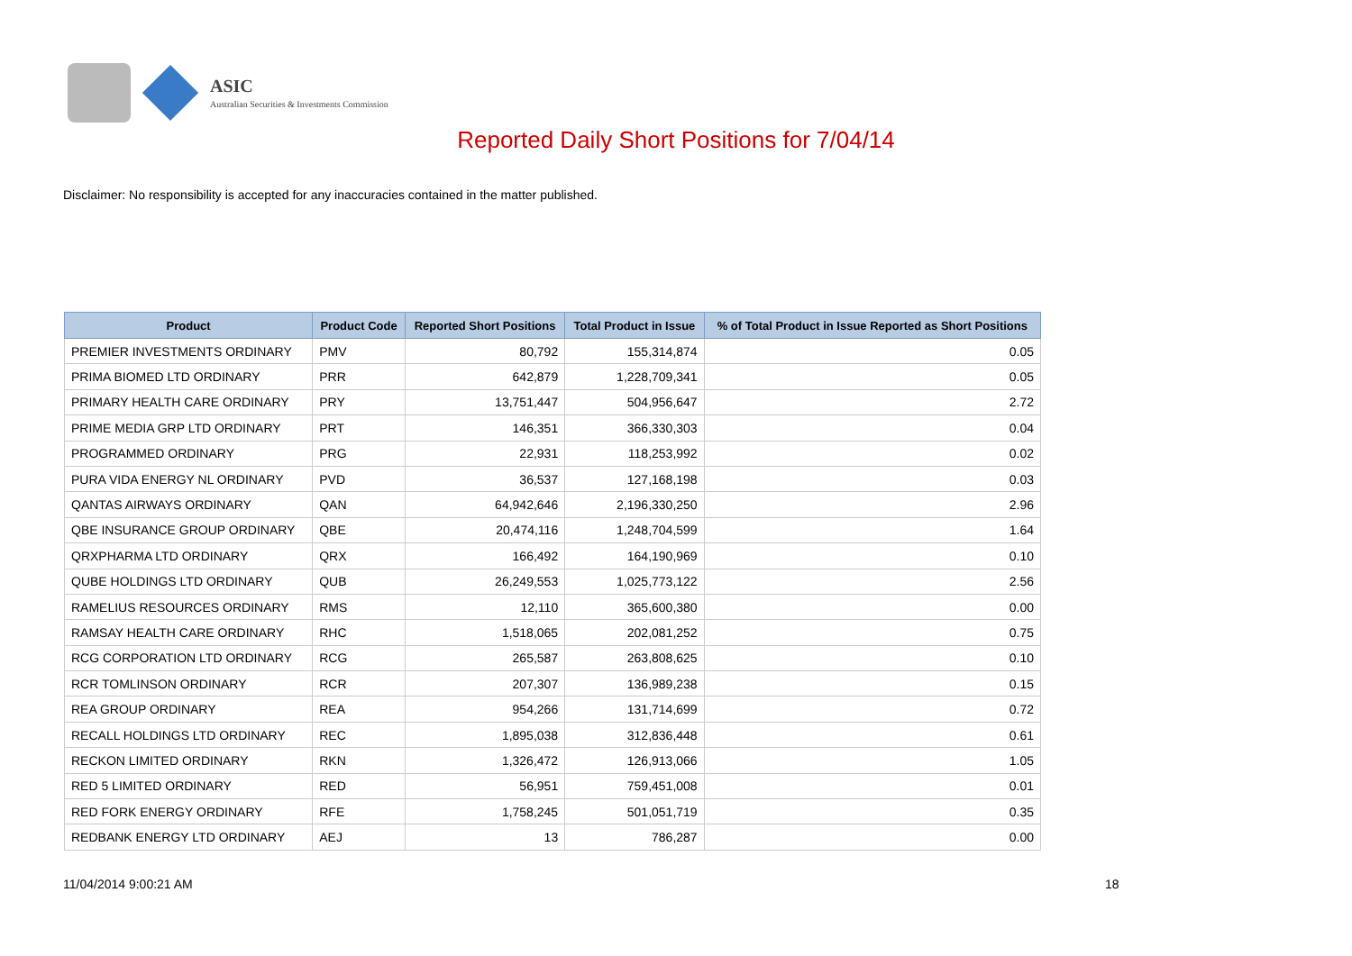ASIC
Australian Securities & Investments Commission
Reported Daily Short Positions for 7/04/14
Disclaimer: No responsibility is accepted for any inaccuracies contained in the matter published.
| Product | Product Code | Reported Short Positions | Total Product in Issue | % of Total Product in Issue Reported as Short Positions |
| --- | --- | --- | --- | --- |
| PREMIER INVESTMENTS ORDINARY | PMV | 80,792 | 155,314,874 | 0.05 |
| PRIMA BIOMED LTD ORDINARY | PRR | 642,879 | 1,228,709,341 | 0.05 |
| PRIMARY HEALTH CARE ORDINARY | PRY | 13,751,447 | 504,956,647 | 2.72 |
| PRIME MEDIA GRP LTD ORDINARY | PRT | 146,351 | 366,330,303 | 0.04 |
| PROGRAMMED ORDINARY | PRG | 22,931 | 118,253,992 | 0.02 |
| PURA VIDA ENERGY NL ORDINARY | PVD | 36,537 | 127,168,198 | 0.03 |
| QANTAS AIRWAYS ORDINARY | QAN | 64,942,646 | 2,196,330,250 | 2.96 |
| QBE INSURANCE GROUP ORDINARY | QBE | 20,474,116 | 1,248,704,599 | 1.64 |
| QRXPHARMA LTD ORDINARY | QRX | 166,492 | 164,190,969 | 0.10 |
| QUBE HOLDINGS LTD ORDINARY | QUB | 26,249,553 | 1,025,773,122 | 2.56 |
| RAMELIUS RESOURCES ORDINARY | RMS | 12,110 | 365,600,380 | 0.00 |
| RAMSAY HEALTH CARE ORDINARY | RHC | 1,518,065 | 202,081,252 | 0.75 |
| RCG CORPORATION LTD ORDINARY | RCG | 265,587 | 263,808,625 | 0.10 |
| RCR TOMLINSON ORDINARY | RCR | 207,307 | 136,989,238 | 0.15 |
| REA GROUP ORDINARY | REA | 954,266 | 131,714,699 | 0.72 |
| RECALL HOLDINGS LTD ORDINARY | REC | 1,895,038 | 312,836,448 | 0.61 |
| RECKON LIMITED ORDINARY | RKN | 1,326,472 | 126,913,066 | 1.05 |
| RED 5 LIMITED ORDINARY | RED | 56,951 | 759,451,008 | 0.01 |
| RED FORK ENERGY ORDINARY | RFE | 1,758,245 | 501,051,719 | 0.35 |
| REDBANK ENERGY LTD ORDINARY | AEJ | 13 | 786,287 | 0.00 |
11/04/2014 9:00:21 AM 18